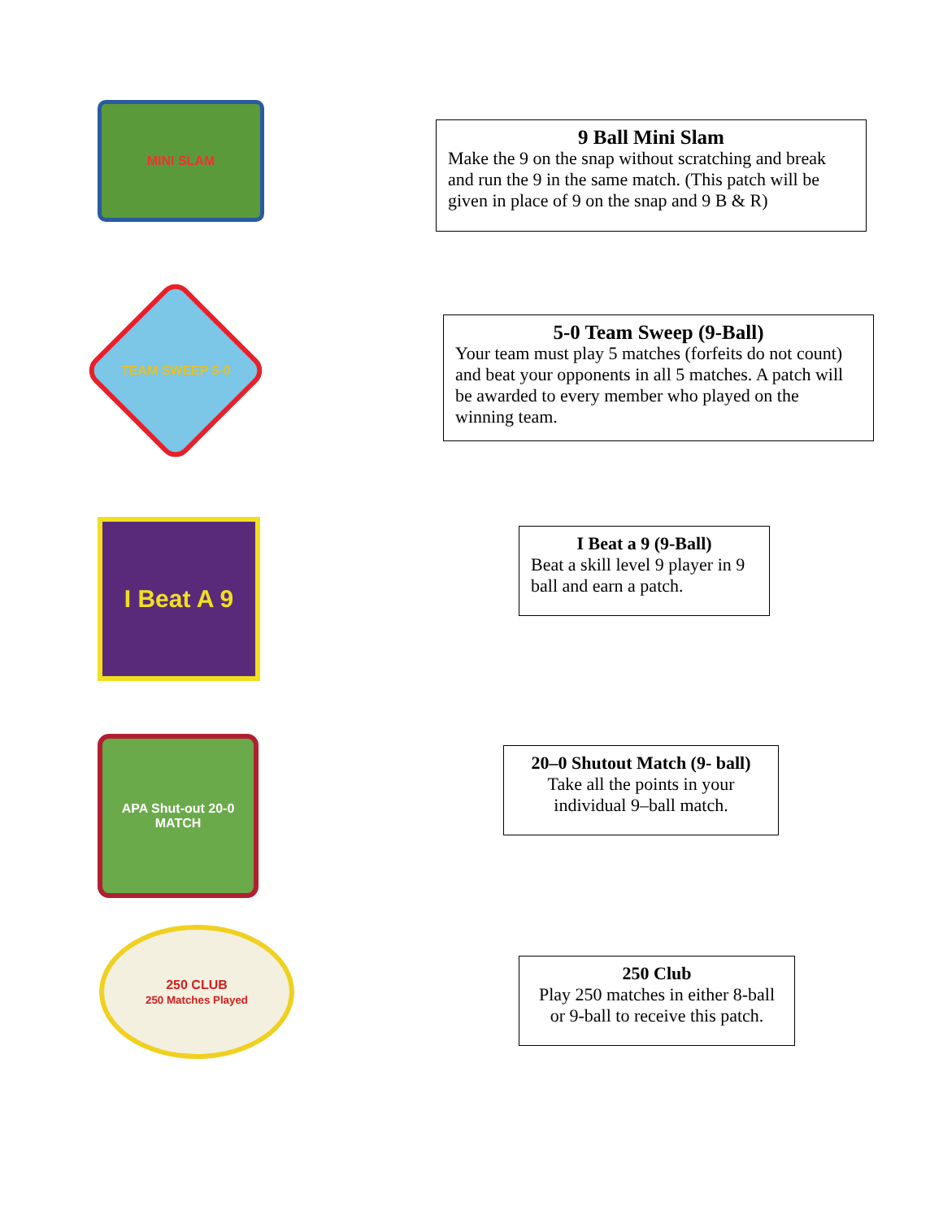MINI SLAM
9 Ball Mini Slam
Make the 9 on the snap without scratching and break and run the 9 in the same match. (This patch will be given in place of 9 on the snap and 9 B & R)
TEAM SWEEP 5-0
5-0 Team Sweep (9-Ball)
Your team must play 5 matches (forfeits do not count) and beat your opponents in all 5 matches. A patch will be awarded to every member who played on the winning team.
I Beat A 9
I Beat a 9 (9-Ball)
Beat a skill level 9 player in 9 ball and earn a patch.
APA Shut-out 20-0 MATCH
20–0 Shutout Match (9- ball)
Take all the points in your individual 9–ball match.
250 CLUB
250 Matches Played
250 Club
Play 250 matches in either 8-ball or 9-ball to receive this patch.